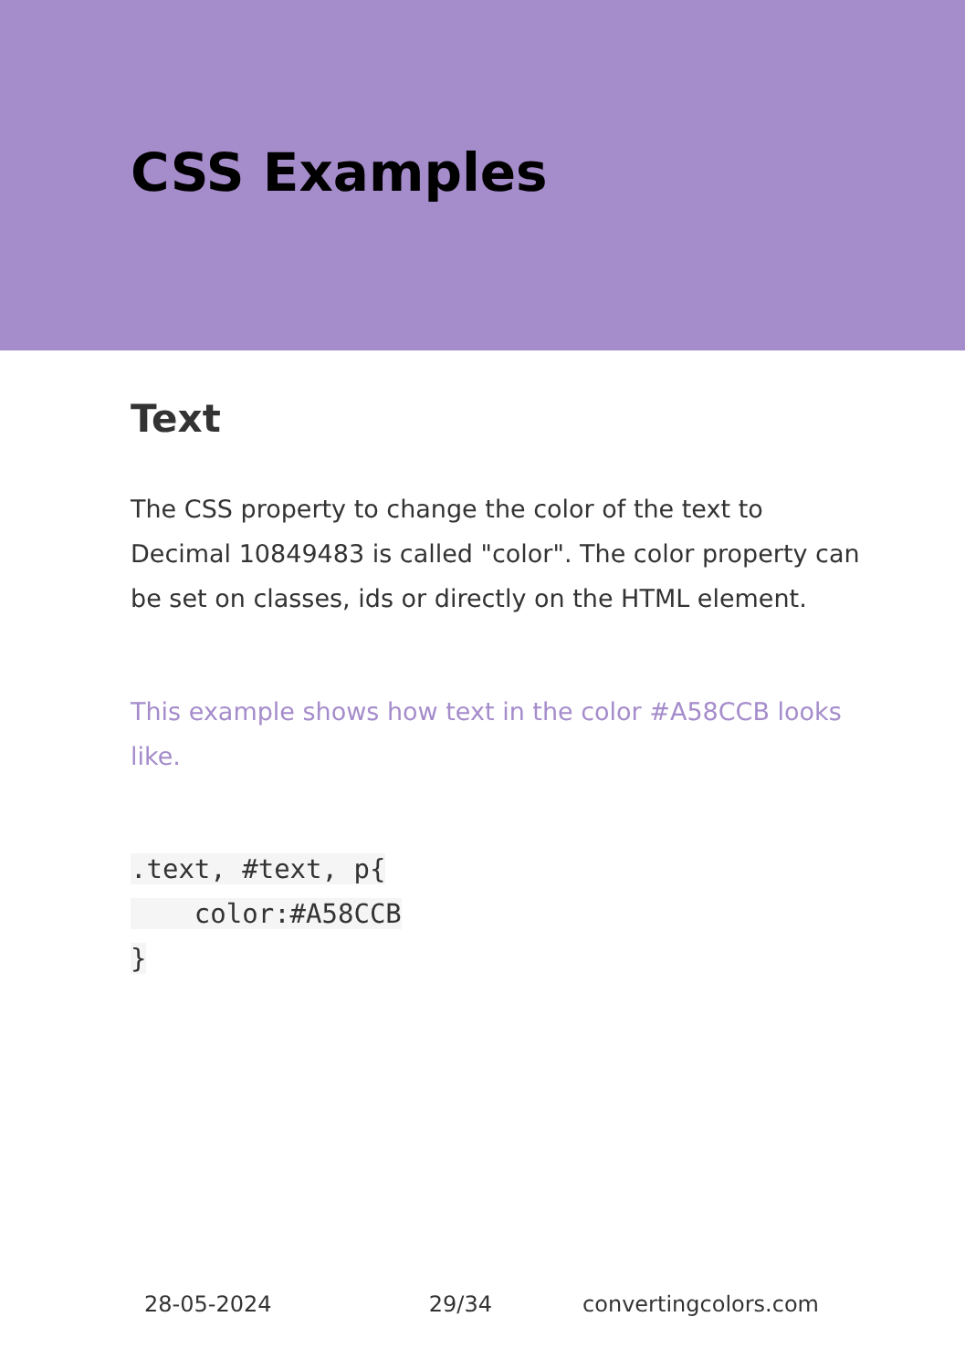CSS Examples
Text
The CSS property to change the color of the text to Decimal 10849483 is called "color". The color property can be set on classes, ids or directly on the HTML element.
This example shows how text in the color #A58CCB looks like.
.text, #text, p{
    color:#A58CCB
}
28-05-2024 29/34 convertingcolors.com